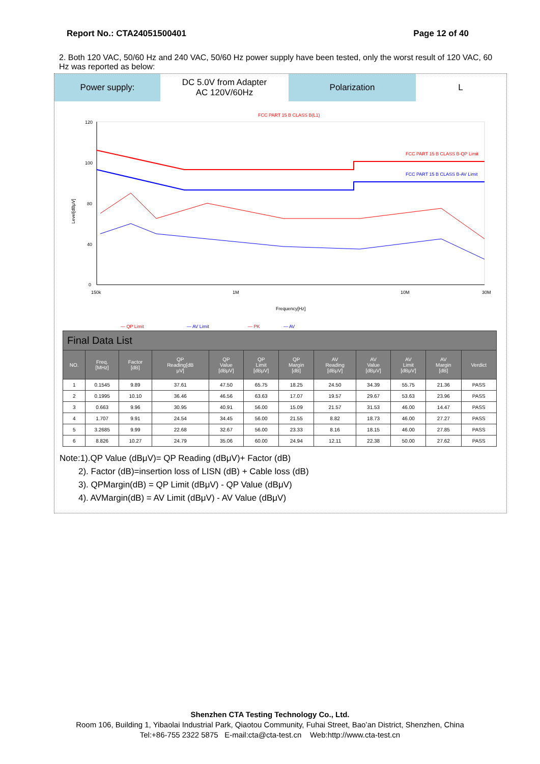Report No.: CTA24051500401 Page 12 of 40
2. Both 120 VAC, 50/60 Hz and 240 VAC, 50/60 Hz power supply have been tested, only the worst result of 120 VAC, 60 Hz was reported as below:
Power supply: DC 5.0V from Adapter
AC 120V/60Hz
Polarization L
FCC PART 15 B CLASS B(L1)
120
100
80
40
0
150k
1M
10M
30M
Frequency[Hz]
Level[dBμV]
FCC PART 15 B CLASS B-QP Limit
FCC PART 15 B CLASS B-AV Limit
— QP Limit
— AV Limit
— PK
— AV
Final Data List
| NO. | Freq. [MHz] | Factor [dB] | QP Reading[dB μV] | QP Value [dBμV] | QP Limit [dBμV] | QP Margin [dB] | AV Reading [dBμV] | AV Value [dBμV] | AV Limit [dBμV] | AV Margin [dB] | Verdict |
| --- | --- | --- | --- | --- | --- | --- | --- | --- | --- | --- | --- |
| 1 | 0.1545 | 9.89 | 37.61 | 47.50 | 65.75 | 18.25 | 24.50 | 34.39 | 55.75 | 21.36 | PASS |
| 2 | 0.1995 | 10.10 | 36.46 | 46.56 | 63.63 | 17.07 | 19.57 | 29.67 | 53.63 | 23.96 | PASS |
| 3 | 0.663 | 9.96 | 30.95 | 40.91 | 56.00 | 15.09 | 21.57 | 31.53 | 46.00 | 14.47 | PASS |
| 4 | 1.707 | 9.91 | 24.54 | 34.45 | 56.00 | 21.55 | 8.82 | 18.73 | 46.00 | 27.27 | PASS |
| 5 | 3.2685 | 9.99 | 22.68 | 32.67 | 56.00 | 23.33 | 8.16 | 18.15 | 46.00 | 27.85 | PASS |
| 6 | 8.826 | 10.27 | 24.79 | 35.06 | 60.00 | 24.94 | 12.11 | 22.38 | 50.00 | 27.62 | PASS |
Note:1).QP Value (dBμV)= QP Reading (dBμV)+ Factor (dB)
2). Factor (dB)=insertion loss of LISN (dB) + Cable loss (dB)
3). QPMargin(dB) = QP Limit (dBμV) - QP Value (dBμV)
4). AVMargin(dB) = AV Limit (dBμV) - AV Value (dBμV)
Shenzhen CTA Testing Technology Co., Ltd.
Room 106, Building 1, Yibaolai Industrial Park, Qiaotou Community, Fuhai Street, Bao’an District, Shenzhen, China
Tel:+86-755 2322 5875 E-mail:cta@cta-test.cn Web:http://www.cta-test.cn